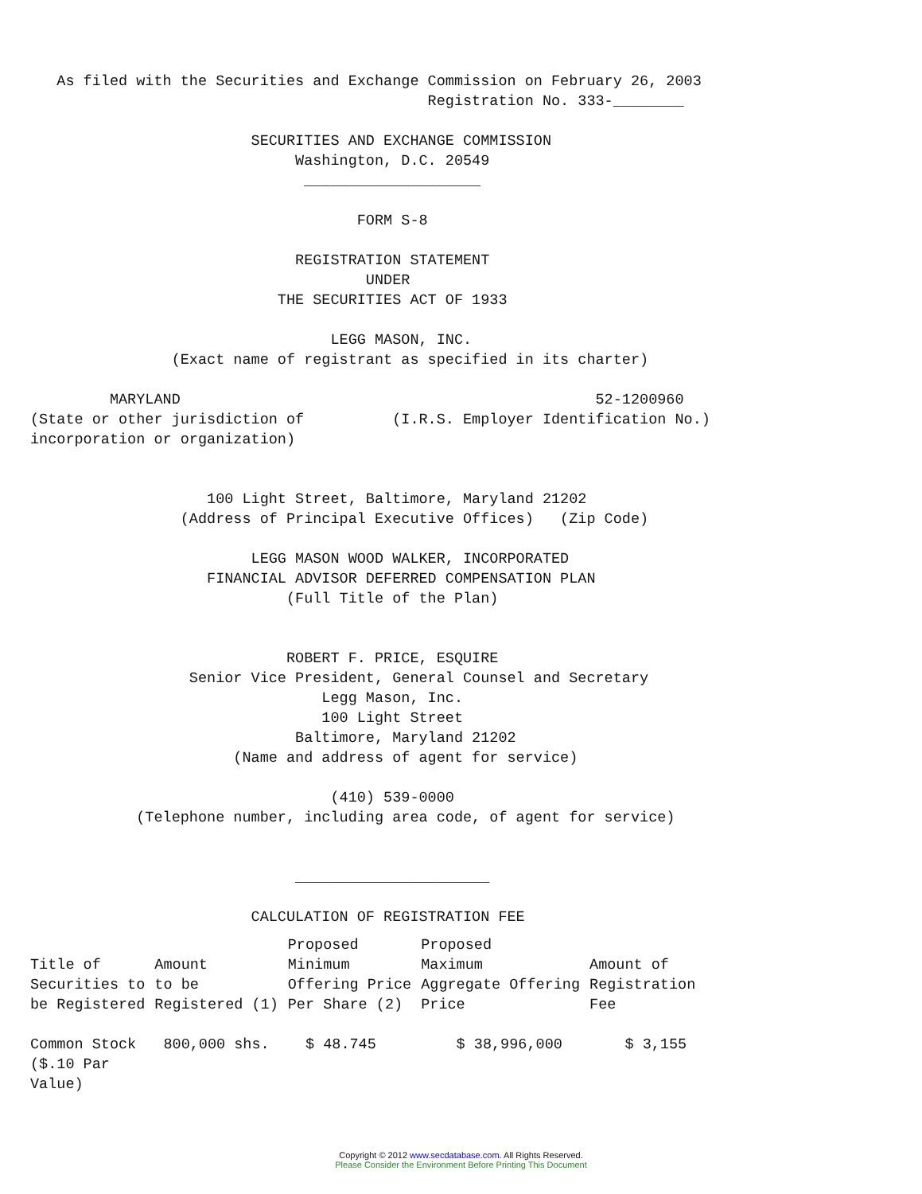As filed with the Securities and Exchange Commission on February 26, 2003
                                             Registration No. 333-________

                         SECURITIES AND EXCHANGE COMMISSION
                              Washington, D.C. 20549
                               ____________________

                                     FORM S-8

                              REGISTRATION STATEMENT
                                      UNDER
                            THE SECURITIES ACT OF 1933

                                  LEGG MASON, INC.
                (Exact name of registrant as specified in its charter)

         MARYLAND                                               52-1200960
(State or other jurisdiction of          (I.R.S. Employer Identification No.)
incorporation or organization)


                    100 Light Street, Baltimore, Maryland 21202
                 (Address of Principal Executive Offices)   (Zip Code)

                         LEGG MASON WOOD WALKER, INCORPORATED
                    FINANCIAL ADVISOR DEFERRED COMPENSATION PLAN
                             (Full Title of the Plan)


                             ROBERT F. PRICE, ESQUIRE
                  Senior Vice President, General Counsel and Secretary
                                 Legg Mason, Inc.
                                 100 Light Street
                              Baltimore, Maryland 21202
                       (Name and address of agent for service)

                                  (410) 539-0000
            (Telephone number, including area code, of agent for service)


                              ______________________

                         CALCULATION OF REGISTRATION FEE
| Title of Securities to be Registered | Amount to be Registered (1) | Proposed Minimum Offering Price Per Share (2) | Proposed Maximum Aggregate Offering Price | Amount of Registration Fee |
| --- | --- | --- | --- | --- |
| Common Stock ($.10 Par Value) | 800,000 shs. | $ 48.745 | $ 38,996,000 | $ 3,155 |
Copyright © 2012 www.secdatabase.com. All Rights Reserved.
Please Consider the Environment Before Printing This Document